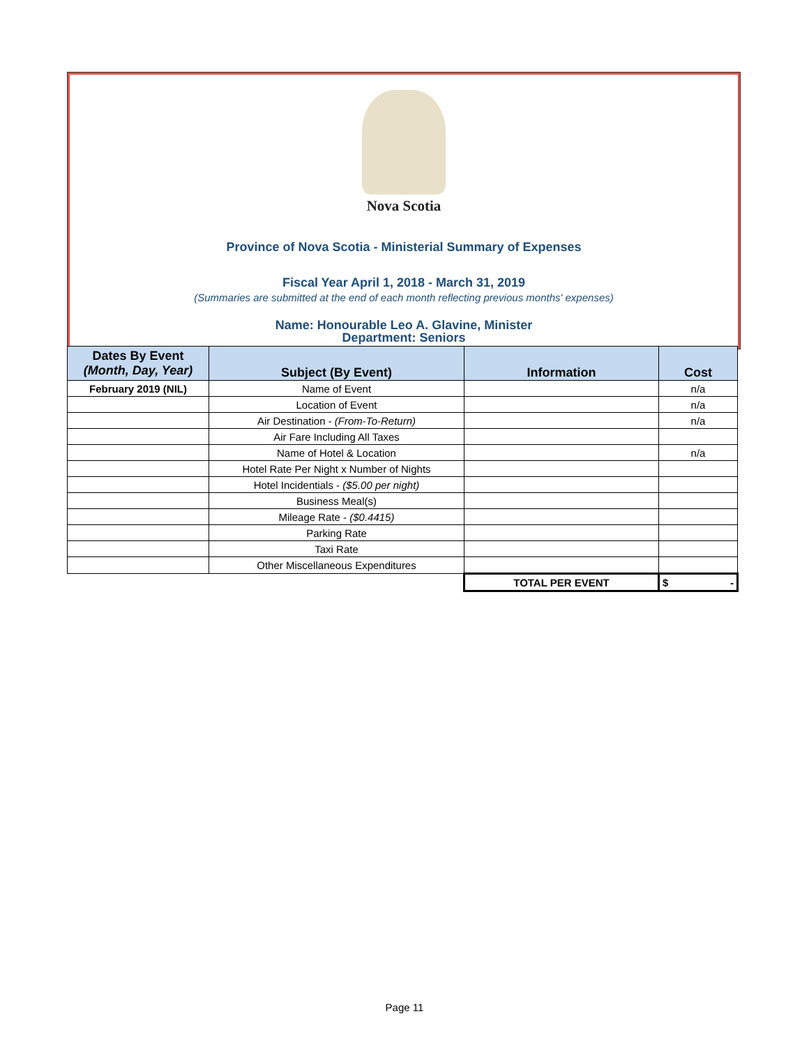Nova Scotia
Province of Nova Scotia - Ministerial Summary of Expenses
Fiscal Year April 1, 2018 - March 31, 2019
(Summaries are submitted at the end of each month reflecting previous months' expenses)
Name: Honourable Leo A. Glavine, Minister
Department: Seniors
| Dates By Event (Month, Day, Year) | Subject (By Event) | Information | Cost |
| --- | --- | --- | --- |
| February 2019 (NIL) | Name of Event | | n/a |
| | Location of Event | | n/a |
| | Air Destination - (From-To-Return) | | n/a |
| | Air Fare Including All Taxes | | |
| | Name of Hotel & Location | | n/a |
| | Hotel Rate Per Night x Number of Nights | | |
| | Hotel Incidentials - ($5.00 per night) | | |
| | Business Meal(s) | | |
| | Mileage Rate - ($0.4415) | | |
| | Parking Rate | | |
| | Taxi Rate | | |
| | Other Miscellaneous Expenditures | | |
| | | TOTAL PER EVENT | $ - |
Page 11